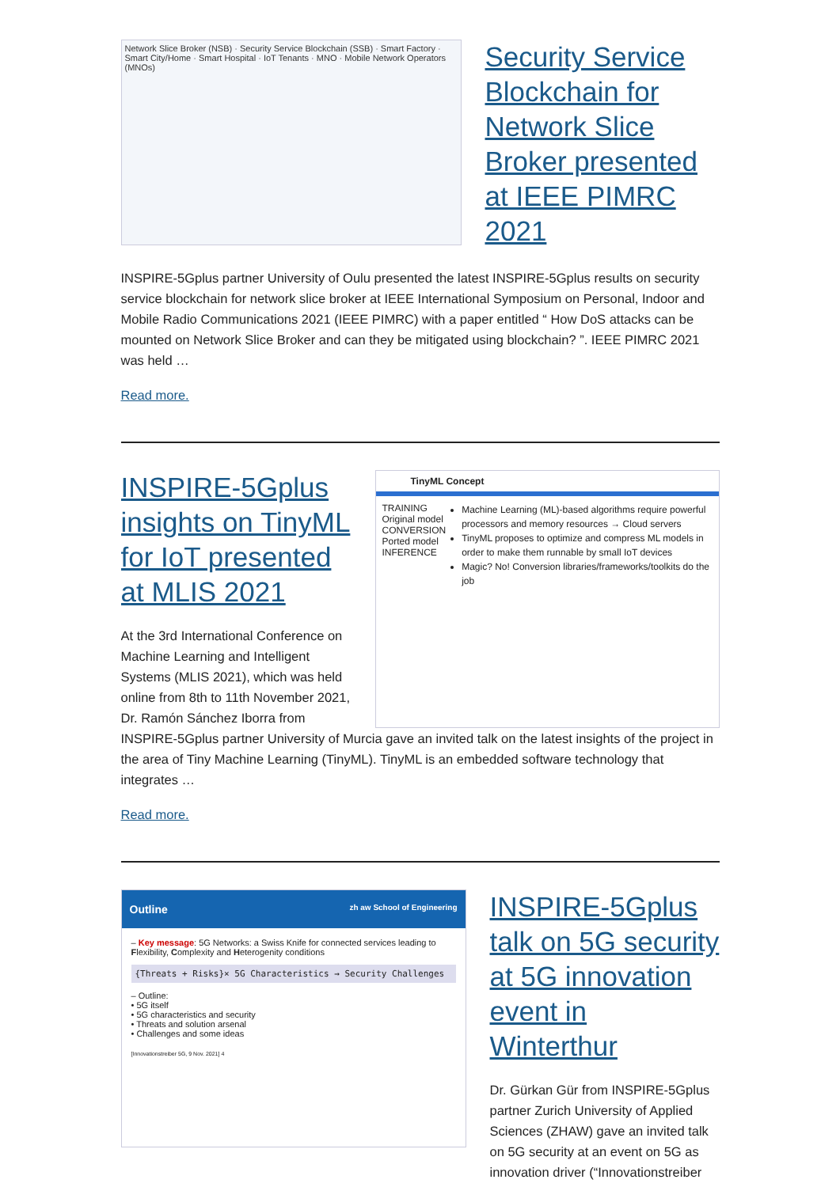Network Slice Broker (NSB) · Security Service Blockchain (SSB) · Smart Factory · Smart City/Home · Smart Hospital · IoT Tenants · MNO · Mobile Network Operators (MNOs)
Security Service Blockchain for Network Slice Broker presented at IEEE PIMRC 2021
INSPIRE-5Gplus partner University of Oulu presented the latest INSPIRE-5Gplus results on security service blockchain for network slice broker at IEEE International Symposium on Personal, Indoor and Mobile Radio Communications 2021 (IEEE PIMRC) with a paper entitled “ How DoS attacks can be mounted on Network Slice Broker and can they be mitigated using blockchain? ”. IEEE PIMRC 2021 was held …
Read more.
TinyML Concept
TRAINING
Original model
CONVERSION
Ported model
INFERENCE
Machine Learning (ML)-based algorithms require powerful processors and memory resources → Cloud servers
TinyML proposes to optimize and compress ML models in order to make them runnable by small IoT devices
Magic? No! Conversion libraries/frameworks/toolkits do the job
INSPIRE-5Gplus insights on TinyML for IoT presented at MLIS 2021
At the 3rd International Conference on Machine Learning and Intelligent Systems (MLIS 2021), which was held online from 8th to 11th November 2021, Dr. Ramón Sánchez Iborra from INSPIRE-5Gplus partner University of Murcia gave an invited talk on the latest insights of the project in the area of Tiny Machine Learning (TinyML). TinyML is an embedded software technology that integrates …
Read more.
Outline zh aw School of Engineering
– Key message: 5G Networks: a Swiss Knife for connected services leading to Flexibility, Complexity and Heterogenity conditions
{Threats + Risks}× 5G Characteristics → Security Challenges
– Outline:
• 5G itself
• 5G characteristics and security
• Threats and solution arsenal
• Challenges and some ideas
[Innovationstreiber 5G, 9 Nov. 2021] 4
INSPIRE-5Gplus talk on 5G security at 5G innovation event in Winterthur
Dr. Gürkan Gür from INSPIRE-5Gplus partner Zurich University of Applied Sciences (ZHAW) gave an invited talk on 5G security at an event on 5G as innovation driver (“Innovationstreiber